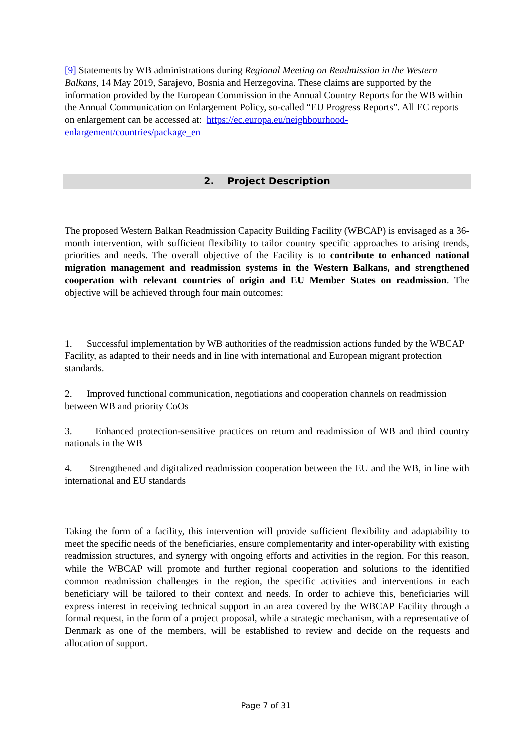[9] Statements by WB administrations during Regional Meeting on Readmission in the Western Balkans, 14 May 2019, Sarajevo, Bosnia and Herzegovina. These claims are supported by the information provided by the European Commission in the Annual Country Reports for the WB within the Annual Communication on Enlargement Policy, so-called “EU Progress Reports”. All EC reports on enlargement can be accessed at: https://ec.europa.eu/neighbourhood-enlargement/countries/package_en
2. Project Description
The proposed Western Balkan Readmission Capacity Building Facility (WBCAP) is envisaged as a 36-month intervention, with sufficient flexibility to tailor country specific approaches to arising trends, priorities and needs. The overall objective of the Facility is to contribute to enhanced national migration management and readmission systems in the Western Balkans, and strengthened cooperation with relevant countries of origin and EU Member States on readmission. The objective will be achieved through four main outcomes:
1. Successful implementation by WB authorities of the readmission actions funded by the WBCAP Facility, as adapted to their needs and in line with international and European migrant protection standards.
2. Improved functional communication, negotiations and cooperation channels on readmission between WB and priority CoOs
3. Enhanced protection-sensitive practices on return and readmission of WB and third country nationals in the WB
4. Strengthened and digitalized readmission cooperation between the EU and the WB, in line with international and EU standards
Taking the form of a facility, this intervention will provide sufficient flexibility and adaptability to meet the specific needs of the beneficiaries, ensure complementarity and inter-operability with existing readmission structures, and synergy with ongoing efforts and activities in the region. For this reason, while the WBCAP will promote and further regional cooperation and solutions to the identified common readmission challenges in the region, the specific activities and interventions in each beneficiary will be tailored to their context and needs. In order to achieve this, beneficiaries will express interest in receiving technical support in an area covered by the WBCAP Facility through a formal request, in the form of a project proposal, while a strategic mechanism, with a representative of Denmark as one of the members, will be established to review and decide on the requests and allocation of support.
Page 7 of 31